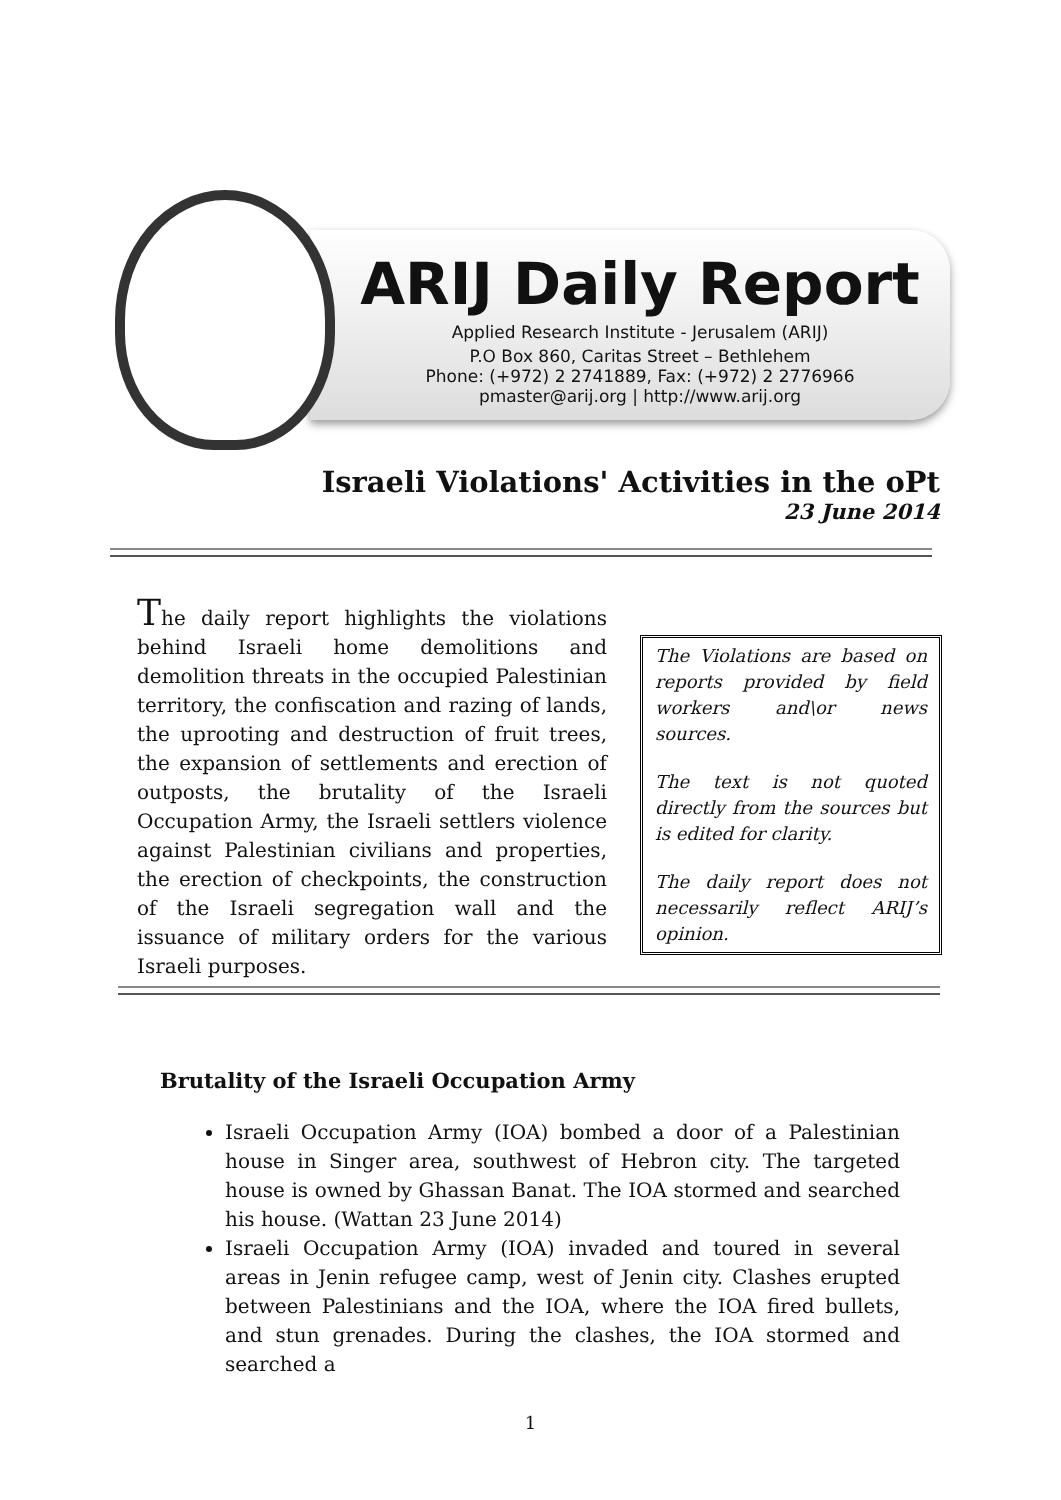ARIJ Daily Report
Applied Research Institute - Jerusalem (ARIJ)
P.O Box 860, Caritas Street – Bethlehem
Phone: (+972) 2 2741889, Fax: (+972) 2 2776966
pmaster@arij.org | http://www.arij.org
Israeli Violations' Activities in the oPt
23 June 2014
The daily report highlights the violations behind Israeli home demolitions and demolition threats in the occupied Palestinian territory, the confiscation and razing of lands, the uprooting and destruction of fruit trees, the expansion of settlements and erection of outposts, the brutality of the Israeli Occupation Army, the Israeli settlers violence against Palestinian civilians and properties, the erection of checkpoints, the construction of the Israeli segregation wall and the issuance of military orders for the various Israeli purposes.
The Violations are based on reports provided by field workers and\or news sources.
The text is not quoted directly from the sources but is edited for clarity.
The daily report does not necessarily reflect ARIJ’s opinion.
Brutality of the Israeli Occupation Army
Israeli Occupation Army (IOA) bombed a door of a Palestinian house in Singer area, southwest of Hebron city. The targeted house is owned by Ghassan Banat. The IOA stormed and searched his house. (Wattan 23 June 2014)
Israeli Occupation Army (IOA) invaded and toured in several areas in Jenin refugee camp, west of Jenin city. Clashes erupted between Palestinians and the IOA, where the IOA fired bullets, and stun grenades. During the clashes, the IOA stormed and searched a
1